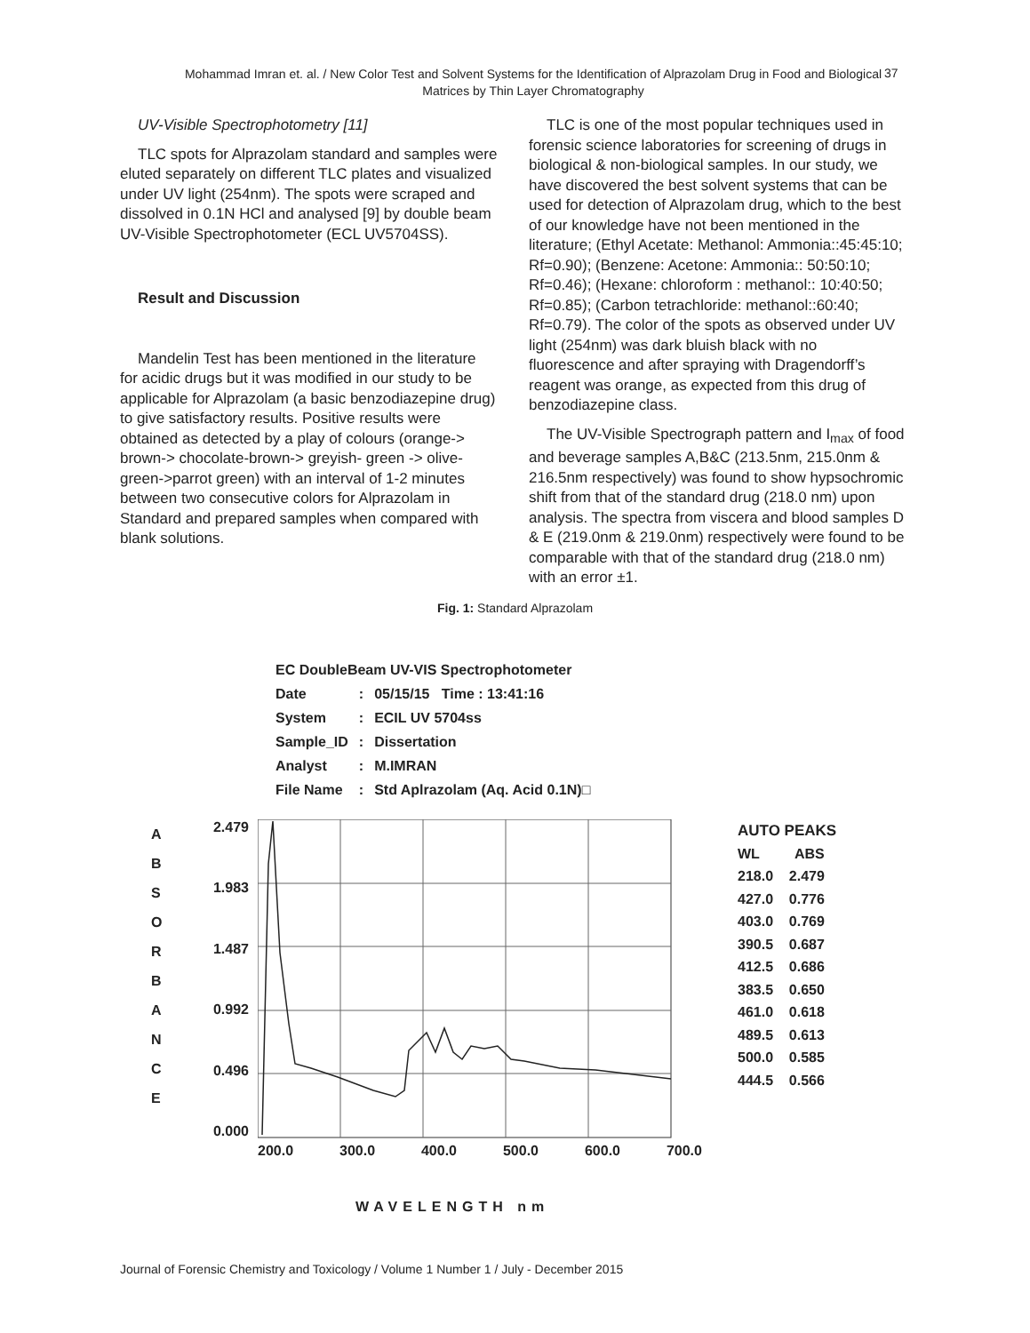Mohammad Imran et. al. / New Color Test and Solvent Systems for the Identification of Alprazolam Drug in Food and Biological Matrices by Thin Layer Chromatography
37
UV-Visible Spectrophotometry [11]
TLC spots for Alprazolam standard and samples were eluted separately on different TLC plates and visualized under UV light (254nm). The spots were scraped and dissolved in 0.1N HCl and analysed [9] by double beam UV-Visible Spectrophotometer (ECL UV5704SS).
Result and Discussion
Mandelin Test has been mentioned in the literature for acidic drugs but it was modified in our study to be applicable for Alprazolam (a basic benzodiazepine drug) to give satisfactory results. Positive results were obtained as detected by a play of colours (orange-> brown-> chocolate-brown-> greyish- green -> olive- green->parrot green) with an interval of 1-2 minutes between two consecutive colors for Alprazolam in Standard and prepared samples when compared with blank solutions.
TLC is one of the most popular techniques used in forensic science laboratories for screening of drugs in biological & non-biological samples. In our study, we have discovered the best solvent systems that can be used for detection of Alprazolam drug, which to the best of our knowledge have not been mentioned in the literature; (Ethyl Acetate: Methanol: Ammonia::45:45:10; Rf=0.90); (Benzene: Acetone: Ammonia:: 50:50:10; Rf=0.46); (Hexane: chloroform : methanol:: 10:40:50; Rf=0.85); (Carbon tetrachloride: methanol::60:40; Rf=0.79). The color of the spots as observed under UV light (254nm) was dark bluish black with no fluorescence and after spraying with Dragendorff’s reagent was orange, as expected from this drug of benzodiazepine class.
The UV-Visible Spectrograph pattern and I<sub>max</sub> of food and beverage samples A,B&C (213.5nm, 215.0nm & 216.5nm respectively) was found to show hypsochromic shift from that of the standard drug (218.0 nm) upon analysis. The spectra from viscera and blood samples D & E (219.0nm & 219.0nm) respectively were found to be comparable with that of the standard drug (218.0 nm) with an error ±1.
Fig. 1: Standard Alprazolam
EC DoubleBeam UV-VIS Spectrophotometer
| Date | : | 05/15/15 Time : 13:41:16 |
| System | : | ECIL UV 5704ss |
| Sample_ID | : | Dissertation |
| Analyst | : | M.IMRAN |
| File Name | : | Std Aplrazolam (Aq. Acid 0.1N)□ |
A B S O R B A N C E
2.479
1.983
1.487
0.992
0.496
0.000
200.0 300.0 400.0 500.0 600.0 700.0
AUTO PEAKS
WL ABS
218.0 2.479
427.0 0.776
403.0 0.769
390.5 0.687
412.5 0.686
383.5 0.650
461.0 0.618
489.5 0.613
500.0 0.585
444.5 0.566
WAVELENGTH nm
Journal of Forensic Chemistry and Toxicology / Volume 1 Number 1 / July - December 2015